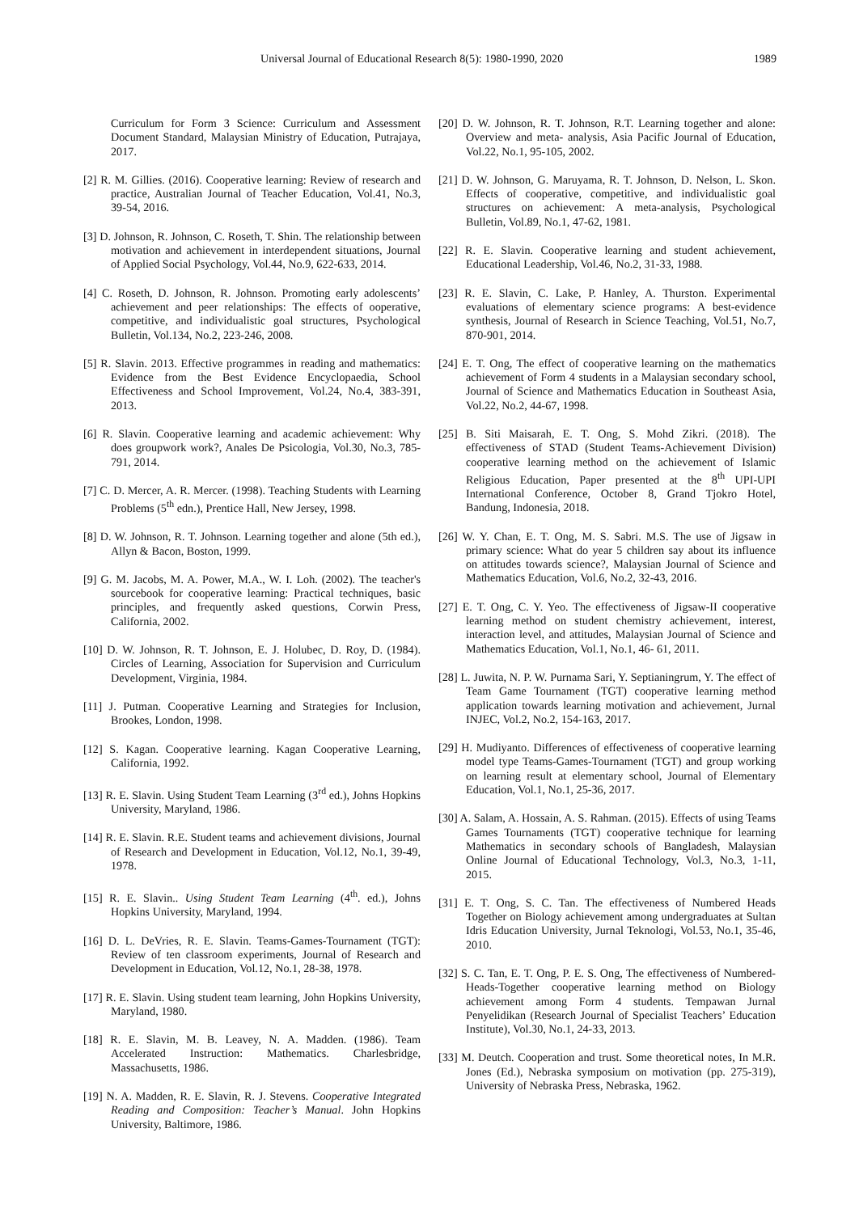Universal Journal of Educational Research 8(5): 1980-1990, 2020 1989
Curriculum for Form 3 Science: Curriculum and Assessment Document Standard, Malaysian Ministry of Education, Putrajaya, 2017.
[2] R. M. Gillies. (2016). Cooperative learning: Review of research and practice, Australian Journal of Teacher Education, Vol.41, No.3, 39-54, 2016.
[3] D. Johnson, R. Johnson, C. Roseth, T. Shin. The relationship between motivation and achievement in interdependent situations, Journal of Applied Social Psychology, Vol.44, No.9, 622-633, 2014.
[4] C. Roseth, D. Johnson, R. Johnson. Promoting early adolescents’ achievement and peer relationships: The effects of ooperative, competitive, and individualistic goal structures, Psychological Bulletin, Vol.134, No.2, 223-246, 2008.
[5] R. Slavin. 2013. Effective programmes in reading and mathematics: Evidence from the Best Evidence Encyclopaedia, School Effectiveness and School Improvement, Vol.24, No.4, 383-391, 2013.
[6] R. Slavin. Cooperative learning and academic achievement: Why does groupwork work?, Anales De Psicologia, Vol.30, No.3, 785-791, 2014.
[7] C. D. Mercer, A. R. Mercer. (1998). Teaching Students with Learning Problems (5<sup>th</sup> edn.), Prentice Hall, New Jersey, 1998.
[8] D. W. Johnson, R. T. Johnson. Learning together and alone (5th ed.), Allyn & Bacon, Boston, 1999.
[9] G. M. Jacobs, M. A. Power, M.A., W. I. Loh. (2002). The teacher's sourcebook for cooperative learning: Practical techniques, basic principles, and frequently asked questions, Corwin Press, California, 2002.
[10] D. W. Johnson, R. T. Johnson, E. J. Holubec, D. Roy, D. (1984). Circles of Learning, Association for Supervision and Curriculum Development, Virginia, 1984.
[11] J. Putman. Cooperative Learning and Strategies for Inclusion, Brookes, London, 1998.
[12] S. Kagan. Cooperative learning. Kagan Cooperative Learning, California, 1992.
[13] R. E. Slavin. Using Student Team Learning (3<sup>rd</sup> ed.), Johns Hopkins University, Maryland, 1986.
[14] R. E. Slavin. R.E. Student teams and achievement divisions, Journal of Research and Development in Education, Vol.12, No.1, 39-49, 1978.
[15] R. E. Slavin.. Using Student Team Learning (4<sup>th</sup>. ed.), Johns Hopkins University, Maryland, 1994.
[16] D. L. DeVries, R. E. Slavin. Teams-Games-Tournament (TGT): Review of ten classroom experiments, Journal of Research and Development in Education, Vol.12, No.1, 28-38, 1978.
[17] R. E. Slavin. Using student team learning, John Hopkins University, Maryland, 1980.
[18] R. E. Slavin, M. B. Leavey, N. A. Madden. (1986). Team Accelerated Instruction: Mathematics. Charlesbridge, Massachusetts, 1986.
[19] N. A. Madden, R. E. Slavin, R. J. Stevens. Cooperative Integrated Reading and Composition: Teacher’s Manual. John Hopkins University, Baltimore, 1986.
[20] D. W. Johnson, R. T. Johnson, R.T. Learning together and alone: Overview and meta- analysis, Asia Pacific Journal of Education, Vol.22, No.1, 95-105, 2002.
[21] D. W. Johnson, G. Maruyama, R. T. Johnson, D. Nelson, L. Skon. Effects of cooperative, competitive, and individualistic goal structures on achievement: A meta-analysis, Psychological Bulletin, Vol.89, No.1, 47-62, 1981.
[22] R. E. Slavin. Cooperative learning and student achievement, Educational Leadership, Vol.46, No.2, 31-33, 1988.
[23] R. E. Slavin, C. Lake, P. Hanley, A. Thurston. Experimental evaluations of elementary science programs: A best-evidence synthesis, Journal of Research in Science Teaching, Vol.51, No.7, 870-901, 2014.
[24] E. T. Ong, The effect of cooperative learning on the mathematics achievement of Form 4 students in a Malaysian secondary school, Journal of Science and Mathematics Education in Southeast Asia, Vol.22, No.2, 44-67, 1998.
[25] B. Siti Maisarah, E. T. Ong, S. Mohd Zikri. (2018). The effectiveness of STAD (Student Teams-Achievement Division) cooperative learning method on the achievement of Islamic Religious Education, Paper presented at the 8<sup>th</sup> UPI-UPI International Conference, October 8, Grand Tjokro Hotel, Bandung, Indonesia, 2018.
[26] W. Y. Chan, E. T. Ong, M. S. Sabri. M.S. The use of Jigsaw in primary science: What do year 5 children say about its influence on attitudes towards science?, Malaysian Journal of Science and Mathematics Education, Vol.6, No.2, 32-43, 2016.
[27] E. T. Ong, C. Y. Yeo. The effectiveness of Jigsaw-II cooperative learning method on student chemistry achievement, interest, interaction level, and attitudes, Malaysian Journal of Science and Mathematics Education, Vol.1, No.1, 46- 61, 2011.
[28] L. Juwita, N. P. W. Purnama Sari, Y. Septianingrum, Y. The effect of Team Game Tournament (TGT) cooperative learning method application towards learning motivation and achievement, Jurnal INJEC, Vol.2, No.2, 154-163, 2017.
[29] H. Mudiyanto. Differences of effectiveness of cooperative learning model type Teams-Games-Tournament (TGT) and group working on learning result at elementary school, Journal of Elementary Education, Vol.1, No.1, 25-36, 2017.
[30] A. Salam, A. Hossain, A. S. Rahman. (2015). Effects of using Teams Games Tournaments (TGT) cooperative technique for learning Mathematics in secondary schools of Bangladesh, Malaysian Online Journal of Educational Technology, Vol.3, No.3, 1-11, 2015.
[31] E. T. Ong, S. C. Tan. The effectiveness of Numbered Heads Together on Biology achievement among undergraduates at Sultan Idris Education University, Jurnal Teknologi, Vol.53, No.1, 35-46, 2010.
[32] S. C. Tan, E. T. Ong, P. E. S. Ong, The effectiveness of Numbered-Heads-Together cooperative learning method on Biology achievement among Form 4 students. Tempawan Jurnal Penyelidikan (Research Journal of Specialist Teachers’ Education Institute), Vol.30, No.1, 24-33, 2013.
[33] M. Deutch. Cooperation and trust. Some theoretical notes, In M.R. Jones (Ed.), Nebraska symposium on motivation (pp. 275-319), University of Nebraska Press, Nebraska, 1962.